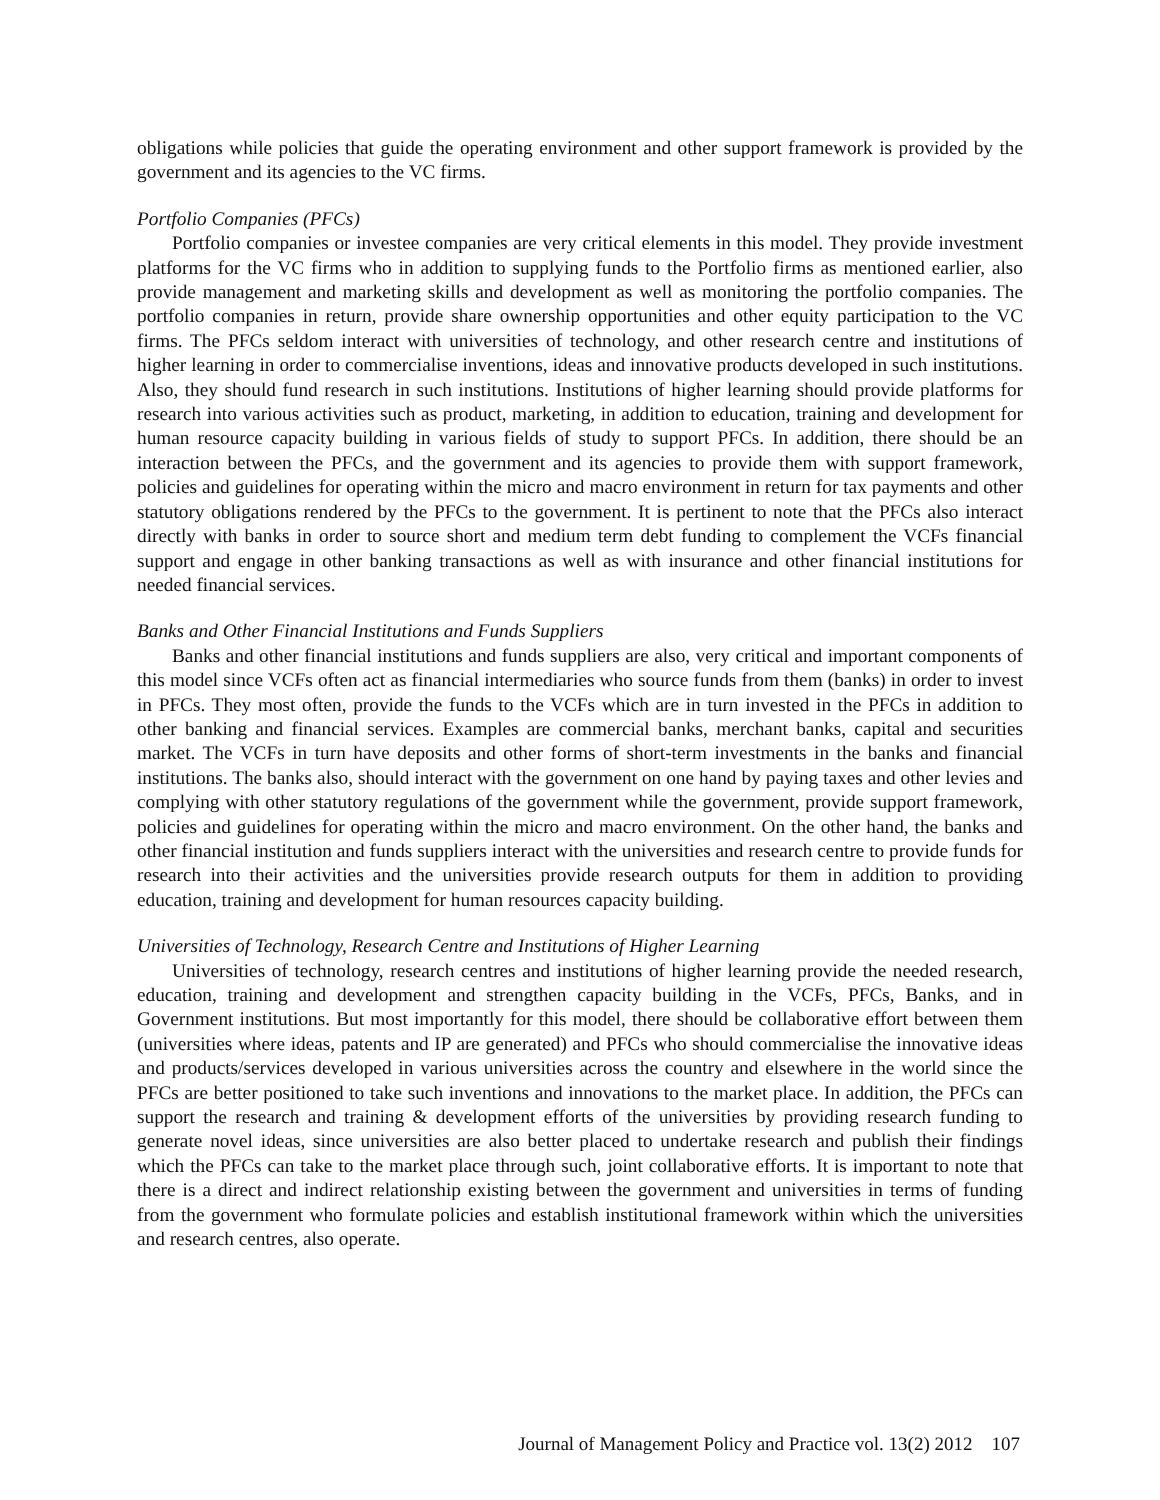obligations while policies that guide the operating environment and other support framework is provided by the government and its agencies to the VC firms.
Portfolio Companies (PFCs)
Portfolio companies or investee companies are very critical elements in this model. They provide investment platforms for the VC firms who in addition to supplying funds to the Portfolio firms as mentioned earlier, also provide management and marketing skills and development as well as monitoring the portfolio companies. The portfolio companies in return, provide share ownership opportunities and other equity participation to the VC firms. The PFCs seldom interact with universities of technology, and other research centre and institutions of higher learning in order to commercialise inventions, ideas and innovative products developed in such institutions. Also, they should fund research in such institutions. Institutions of higher learning should provide platforms for research into various activities such as product, marketing, in addition to education, training and development for human resource capacity building in various fields of study to support PFCs. In addition, there should be an interaction between the PFCs, and the government and its agencies to provide them with support framework, policies and guidelines for operating within the micro and macro environment in return for tax payments and other statutory obligations rendered by the PFCs to the government. It is pertinent to note that the PFCs also interact directly with banks in order to source short and medium term debt funding to complement the VCFs financial support and engage in other banking transactions as well as with insurance and other financial institutions for needed financial services.
Banks and Other Financial Institutions and Funds Suppliers
Banks and other financial institutions and funds suppliers are also, very critical and important components of this model since VCFs often act as financial intermediaries who source funds from them (banks) in order to invest in PFCs. They most often, provide the funds to the VCFs which are in turn invested in the PFCs in addition to other banking and financial services. Examples are commercial banks, merchant banks, capital and securities market. The VCFs in turn have deposits and other forms of short-term investments in the banks and financial institutions. The banks also, should interact with the government on one hand by paying taxes and other levies and complying with other statutory regulations of the government while the government, provide support framework, policies and guidelines for operating within the micro and macro environment. On the other hand, the banks and other financial institution and funds suppliers interact with the universities and research centre to provide funds for research into their activities and the universities provide research outputs for them in addition to providing education, training and development for human resources capacity building.
Universities of Technology, Research Centre and Institutions of Higher Learning
Universities of technology, research centres and institutions of higher learning provide the needed research, education, training and development and strengthen capacity building in the VCFs, PFCs, Banks, and in Government institutions. But most importantly for this model, there should be collaborative effort between them (universities where ideas, patents and IP are generated) and PFCs who should commercialise the innovative ideas and products/services developed in various universities across the country and elsewhere in the world since the PFCs are better positioned to take such inventions and innovations to the market place. In addition, the PFCs can support the research and training & development efforts of the universities by providing research funding to generate novel ideas, since universities are also better placed to undertake research and publish their findings which the PFCs can take to the market place through such, joint collaborative efforts. It is important to note that there is a direct and indirect relationship existing between the government and universities in terms of funding from the government who formulate policies and establish institutional framework within which the universities and research centres, also operate.
Journal of Management Policy and Practice vol. 13(2) 2012 107